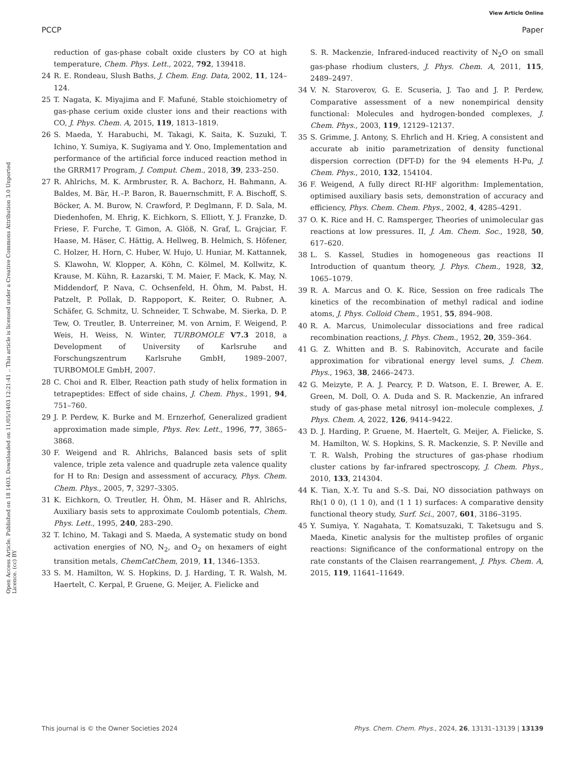View Article Online
PCCP Paper
Open Access Article. Published on 18 1403. Downloaded on 11/05/1403 12:21:41 .. This article is licensed under a Creative Commons Attribution 3.0 Unported Licence. (cc) BY
reduction of gas-phase cobalt oxide clusters by CO at high temperature, Chem. Phys. Lett., 2022, 792, 139418.
24 R. E. Rondeau, Slush Baths, J. Chem. Eng. Data, 2002, 11, 124–124.
25 T. Nagata, K. Miyajima and F. Mafuné, Stable stoichiometry of gas-phase cerium oxide cluster ions and their reactions with CO, J. Phys. Chem. A, 2015, 119, 1813–1819.
26 S. Maeda, Y. Harabuchi, M. Takagi, K. Saita, K. Suzuki, T. Ichino, Y. Sumiya, K. Sugiyama and Y. Ono, Implementation and performance of the artificial force induced reaction method in the GRRM17 Program, J. Comput. Chem., 2018, 39, 233–250.
27 R. Ahlrichs, M. K. Armbruster, R. A. Bachorz, H. Bahmann, A. Baldes, M. Bär, H.–P. Baron, R. Bauernschmitt, F. A. Bischoff, S. Böcker, A. M. Burow, N. Crawford, P. Deglmann, F. D. Sala, M. Diedenhofen, M. Ehrig, K. Eichkorn, S. Elliott, Y. J. Franzke, D. Friese, F. Furche, T. Gimon, A. Glöß, N. Graf, L. Grajciar, F. Haase, M. Häser, C. Hättig, A. Hellweg, B. Helmich, S. Höfener, C. Holzer, H. Horn, C. Huber, W. Hujo, U. Huniar, M. Kattannek, S. Klawohn, W. Klopper, A. Köhn, C. Kölmel, M. Kollwitz, K. Krause, M. Kühn, R. Łazarski, T. M. Maier, F. Mack, K. May, N. Middendorf, P. Nava, C. Ochsenfeld, H. Öhm, M. Pabst, H. Patzelt, P. Pollak, D. Rappoport, K. Reiter, O. Rubner, A. Schäfer, G. Schmitz, U. Schneider, T. Schwabe, M. Sierka, D. P. Tew, O. Treutler, B. Unterreiner, M. von Arnim, F. Weigend, P. Weis, H. Weiss, N. Winter, TURBOMOLE V7.3 2018, a Development of University of Karlsruhe and Forschungszentrum Karlsruhe GmbH, 1989–2007, TURBOMOLE GmbH, 2007.
28 C. Choi and R. Elber, Reaction path study of helix formation in tetrapeptides: Effect of side chains, J. Chem. Phys., 1991, 94, 751–760.
29 J. P. Perdew, K. Burke and M. Ernzerhof, Generalized gradient approximation made simple, Phys. Rev. Lett., 1996, 77, 3865–3868.
30 F. Weigend and R. Ahlrichs, Balanced basis sets of split valence, triple zeta valence and quadruple zeta valence quality for H to Rn: Design and assessment of accuracy, Phys. Chem. Chem. Phys., 2005, 7, 3297–3305.
31 K. Eichkorn, O. Treutler, H. Öhm, M. Häser and R. Ahlrichs, Auxiliary basis sets to approximate Coulomb potentials, Chem. Phys. Lett., 1995, 240, 283–290.
32 T. Ichino, M. Takagi and S. Maeda, A systematic study on bond activation energies of NO, N<sub>2</sub>, and O<sub>2</sub> on hexamers of eight transition metals, ChemCatChem, 2019, 11, 1346–1353.
33 S. M. Hamilton, W. S. Hopkins, D. J. Harding, T. R. Walsh, M. Haertelt, C. Kerpal, P. Gruene, G. Meijer, A. Fielicke and
S. R. Mackenzie, Infrared-induced reactivity of N<sub>2</sub>O on small gas-phase rhodium clusters, J. Phys. Chem. A, 2011, 115, 2489–2497.
34 V. N. Staroverov, G. E. Scuseria, J. Tao and J. P. Perdew, Comparative assessment of a new nonempirical density functional: Molecules and hydrogen-bonded complexes, J. Chem. Phys., 2003, 119, 12129–12137.
35 S. Grimme, J. Antony, S. Ehrlich and H. Krieg, A consistent and accurate ab initio parametrization of density functional dispersion correction (DFT-D) for the 94 elements H-Pu, J. Chem. Phys., 2010, 132, 154104.
36 F. Weigend, A fully direct RI-HF algorithm: Implementation, optimised auxiliary basis sets, demonstration of accuracy and efficiency, Phys. Chem. Chem. Phys., 2002, 4, 4285–4291.
37 O. K. Rice and H. C. Ramsperger, Theories of unimolecular gas reactions at low pressures. II, J. Am. Chem. Soc., 1928, 50, 617–620.
38 L. S. Kassel, Studies in homogeneous gas reactions II Introduction of quantum theory, J. Phys. Chem., 1928, 32, 1065–1079.
39 R. A. Marcus and O. K. Rice, Session on free radicals The kinetics of the recombination of methyl radical and iodine atoms, J. Phys. Colloid Chem., 1951, 55, 894–908.
40 R. A. Marcus, Unimolecular dissociations and free radical recombination reactions, J. Phys. Chem., 1952, 20, 359–364.
41 G. Z. Whitten and B. S. Rabinovitch, Accurate and facile approximation for vibrational energy level sums, J. Chem. Phys., 1963, 38, 2466–2473.
42 G. Meizyte, P. A. J. Pearcy, P. D. Watson, E. I. Brewer, A. E. Green, M. Doll, O. A. Duda and S. R. Mackenzie, An infrared study of gas-phase metal nitrosyl ion–molecule complexes, J. Phys. Chem. A, 2022, 126, 9414–9422.
43 D. J. Harding, P. Gruene, M. Haertelt, G. Meijer, A. Fielicke, S. M. Hamilton, W. S. Hopkins, S. R. Mackenzie, S. P. Neville and T. R. Walsh, Probing the structures of gas-phase rhodium cluster cations by far-infrared spectroscopy, J. Chem. Phys., 2010, 133, 214304.
44 K. Tian, X.-Y. Tu and S.-S. Dai, NO dissociation pathways on Rh(1 0 0), (1 1 0), and (1 1 1) surfaces: A comparative density functional theory study, Surf. Sci., 2007, 601, 3186–3195.
45 Y. Sumiya, Y. Nagahata, T. Komatsuzaki, T. Taketsugu and S. Maeda, Kinetic analysis for the multistep profiles of organic reactions: Significance of the conformational entropy on the rate constants of the Claisen rearrangement, J. Phys. Chem. A, 2015, 119, 11641–11649.
This journal is © the Owner Societies 2024 Phys. Chem. Chem. Phys., 2024, 26, 13131–13139 | 13139